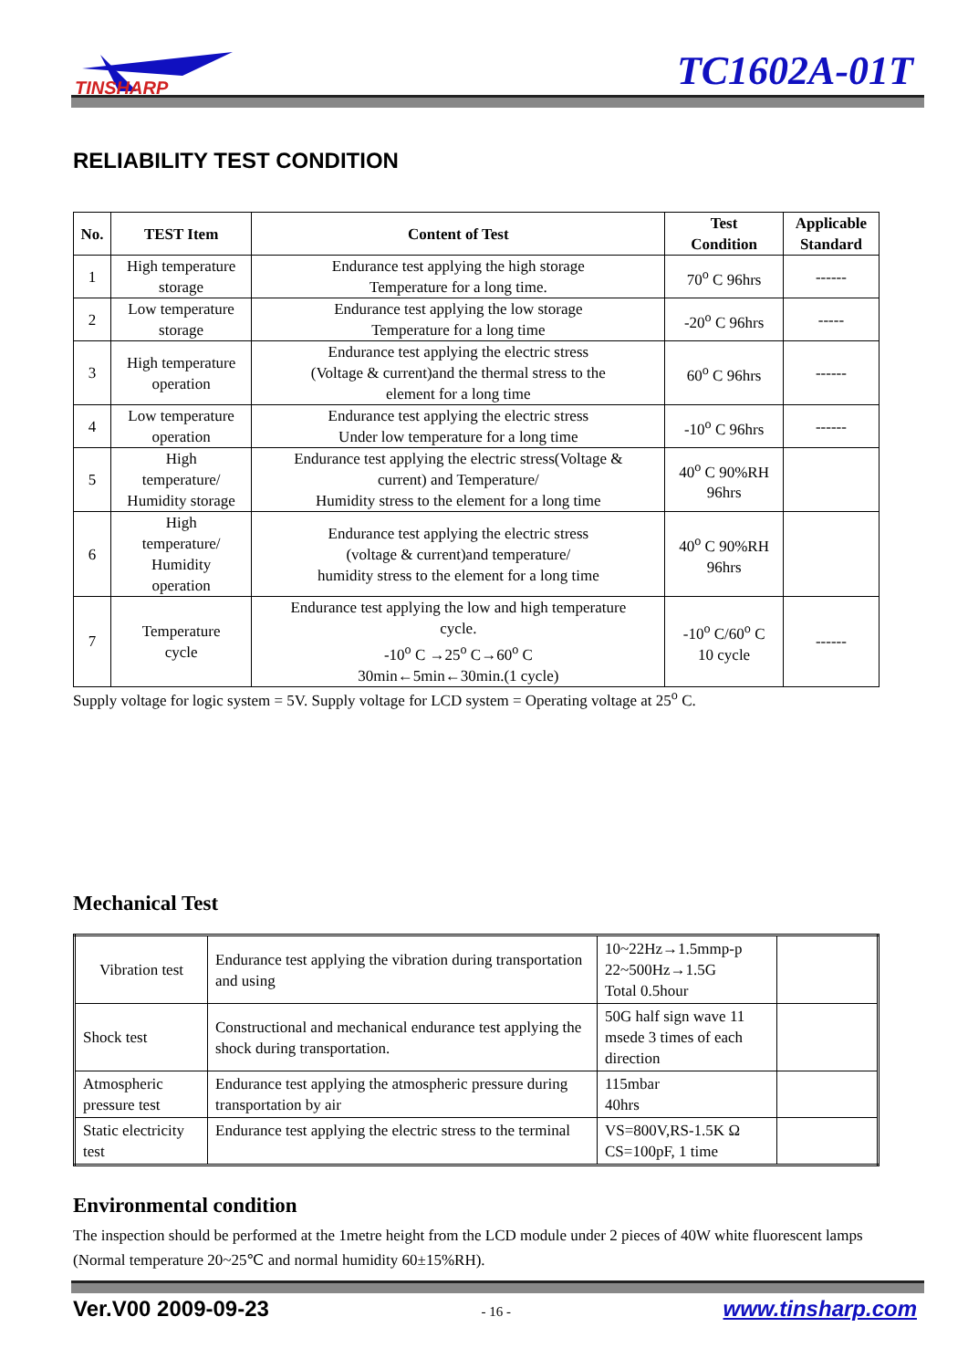TINSHARP
TC1602A-01T
RELIABILITY TEST CONDITION
| No. | TEST Item | Content of Test | Test Condition | Applicable Standard |
| --- | --- | --- | --- | --- |
| 1 | High temperature storage | Endurance test applying the high storage Temperature for a long time. | 70<sup>o</sup> C 96hrs | ------ |
| 2 | Low temperature storage | Endurance test applying the low storage Temperature for a long time | -20<sup>o</sup> C 96hrs | ----- |
| 3 | High temperature operation | Endurance test applying the electric stress (Voltage & current)and the thermal stress to the element for a long time | 60<sup>o</sup> C 96hrs | ------ |
| 4 | Low temperature operation | Endurance test applying the electric stress Under low temperature for a long time | -10<sup>o</sup> C 96hrs | ------ |
| 5 | High temperature/ Humidity storage | Endurance test applying the electric stress(Voltage & current) and Temperature/ Humidity stress to the element for a long time | 40<sup>o</sup> C 90%RH 96hrs | |
| 6 | High temperature/ Humidity operation | Endurance test applying the electric stress (voltage & current)and temperature/ humidity stress to the element for a long time | 40<sup>o</sup> C 90%RH 96hrs | |
| 7 | Temperature cycle | Endurance test applying the low and high temperature cycle. -10<sup>o</sup> C →25<sup>o</sup> C→60<sup>o</sup> C 30min←5min←30min.(1 cycle) | -10<sup>o</sup> C/60<sup>o</sup> C 10 cycle | ------ |
Supply voltage for logic system = 5V. Supply voltage for LCD system = Operating voltage at 25<sup>o</sup> C.
Mechanical Test
| Vibration test | Endurance test applying the vibration during transportation and using | 10~22Hz→1.5mmp-p 22~500Hz→1.5G Total 0.5hour | |
| Shock test | Constructional and mechanical endurance test applying the shock during transportation. | 50G half sign wave 11 msede 3 times of each direction | |
| Atmospheric pressure test | Endurance test applying the atmospheric pressure during transportation by air | 115mbar 40hrs | |
| Static electricity test | Endurance test applying the electric stress to the terminal | VS=800V,RS-1.5K Ω CS=100pF, 1 time | |
Environmental condition
The inspection should be performed at the 1metre height from the LCD module under 2 pieces of 40W white fluorescent lamps (Normal temperature 20~25℃ and normal humidity 60±15%RH).
Ver.V00 2009-09-23 - 16 - www.tinsharp.com